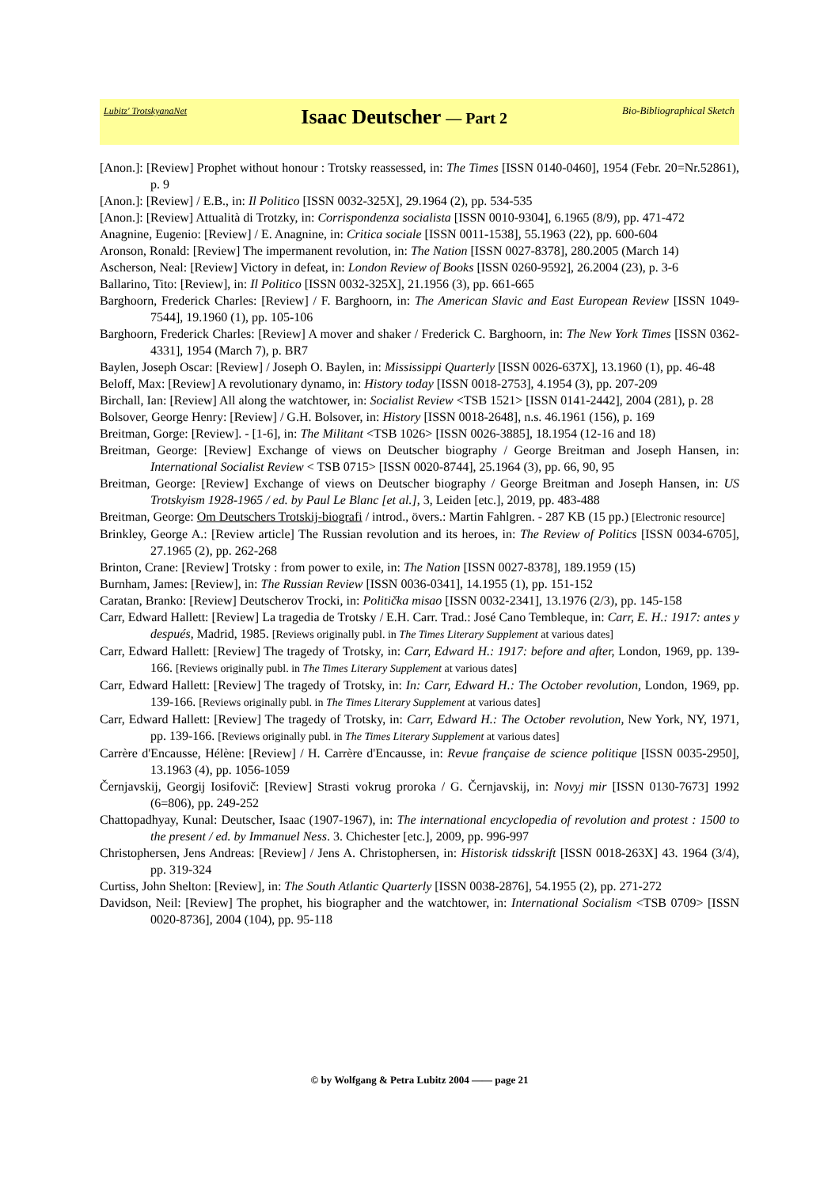Lubitz' TrotskyanaNet Isaac Deutscher — Part 2 Bio-Bibliographical Sketch
[Anon.]: [Review] Prophet without honour : Trotsky reassessed, in: The Times [ISSN 0140-0460], 1954 (Febr. 20=Nr.52861), p. 9
[Anon.]: [Review] / E.B., in: Il Politico [ISSN 0032-325X], 29.1964 (2), pp. 534-535
[Anon.]: [Review] Attualità di Trotzky, in: Corrispondenza socialista [ISSN 0010-9304], 6.1965 (8/9), pp. 471-472
Anagnine, Eugenio: [Review] / E. Anagnine, in: Critica sociale [ISSN 0011-1538], 55.1963 (22), pp. 600-604
Aronson, Ronald: [Review] The impermanent revolution, in: The Nation [ISSN 0027-8378], 280.2005 (March 14)
Ascherson, Neal: [Review] Victory in defeat, in: London Review of Books [ISSN 0260-9592], 26.2004 (23), p. 3-6
Ballarino, Tito: [Review], in: Il Politico [ISSN 0032-325X], 21.1956 (3), pp. 661-665
Barghoorn, Frederick Charles: [Review] / F. Barghoorn, in: The American Slavic and East European Review [ISSN 1049-7544], 19.1960 (1), pp. 105-106
Barghoorn, Frederick Charles: [Review] A mover and shaker / Frederick C. Barghoorn, in: The New York Times [ISSN 0362-4331], 1954 (March 7), p. BR7
Baylen, Joseph Oscar: [Review] / Joseph O. Baylen, in: Mississippi Quarterly [ISSN 0026-637X], 13.1960 (1), pp. 46-48
Beloff, Max: [Review] A revolutionary dynamo, in: History today [ISSN 0018-2753], 4.1954 (3), pp. 207-209
Birchall, Ian: [Review] All along the watchtower, in: Socialist Review <TSB 1521> [ISSN 0141-2442], 2004 (281), p. 28
Bolsover, George Henry: [Review] / G.H. Bolsover, in: History [ISSN 0018-2648], n.s. 46.1961 (156), p. 169
Breitman, Gorge: [Review]. - [1-6], in: The Militant <TSB 1026> [ISSN 0026-3885], 18.1954 (12-16 and 18)
Breitman, George: [Review] Exchange of views on Deutscher biography / George Breitman and Joseph Hansen, in: International Socialist Review < TSB 0715> [ISSN 0020-8744], 25.1964 (3), pp. 66, 90, 95
Breitman, George: [Review] Exchange of views on Deutscher biography / George Breitman and Joseph Hansen, in: US Trotskyism 1928-1965 / ed. by Paul Le Blanc [et al.], 3, Leiden [etc.], 2019, pp. 483-488
Breitman, George: Om Deutschers Trotskij-biografi / introd., övers.: Martin Fahlgren. - 287 KB (15 pp.) [Electronic resource]
Brinkley, George A.: [Review article] The Russian revolution and its heroes, in: The Review of Politics [ISSN 0034-6705], 27.1965 (2), pp. 262-268
Brinton, Crane: [Review] Trotsky : from power to exile, in: The Nation [ISSN 0027-8378], 189.1959 (15)
Burnham, James: [Review], in: The Russian Review [ISSN 0036-0341], 14.1955 (1), pp. 151-152
Caratan, Branko: [Review] Deutscherov Trocki, in: Politička misao [ISSN 0032-2341], 13.1976 (2/3), pp. 145-158
Carr, Edward Hallett: [Review] La tragedia de Trotsky / E.H. Carr. Trad.: José Cano Tembleque, in: Carr, E. H.: 1917: antes y después, Madrid, 1985. [Reviews originally publ. in The Times Literary Supplement at various dates]
Carr, Edward Hallett: [Review] The tragedy of Trotsky, in: Carr, Edward H.: 1917: before and after, London, 1969, pp. 139-166. [Reviews originally publ. in The Times Literary Supplement at various dates]
Carr, Edward Hallett: [Review] The tragedy of Trotsky, in: In: Carr, Edward H.: The October revolution, London, 1969, pp. 139-166. [Reviews originally publ. in The Times Literary Supplement at various dates]
Carr, Edward Hallett: [Review] The tragedy of Trotsky, in: Carr, Edward H.: The October revolution, New York, NY, 1971, pp. 139-166. [Reviews originally publ. in The Times Literary Supplement at various dates]
Carrère d'Encausse, Hélène: [Review] / H. Carrère d'Encausse, in: Revue française de science politique [ISSN 0035-2950], 13.1963 (4), pp. 1056-1059
Černjavskij, Georgij Iosifovič: [Review] Strasti vokrug proroka / G. Černjavskij, in: Novyj mir [ISSN 0130-7673] 1992 (6=806), pp. 249-252
Chattopadhyay, Kunal: Deutscher, Isaac (1907-1967), in: The international encyclopedia of revolution and protest : 1500 to the present / ed. by Immanuel Ness. 3. Chichester [etc.], 2009, pp. 996-997
Christophersen, Jens Andreas: [Review] / Jens A. Christophersen, in: Historisk tidsskrift [ISSN 0018-263X] 43. 1964 (3/4), pp. 319-324
Curtiss, John Shelton: [Review], in: The South Atlantic Quarterly [ISSN 0038-2876], 54.1955 (2), pp. 271-272
Davidson, Neil: [Review] The prophet, his biographer and the watchtower, in: International Socialism <TSB 0709> [ISSN 0020-8736], 2004 (104), pp. 95-118
© by Wolfgang & Petra Lubitz 2004 —— page 21